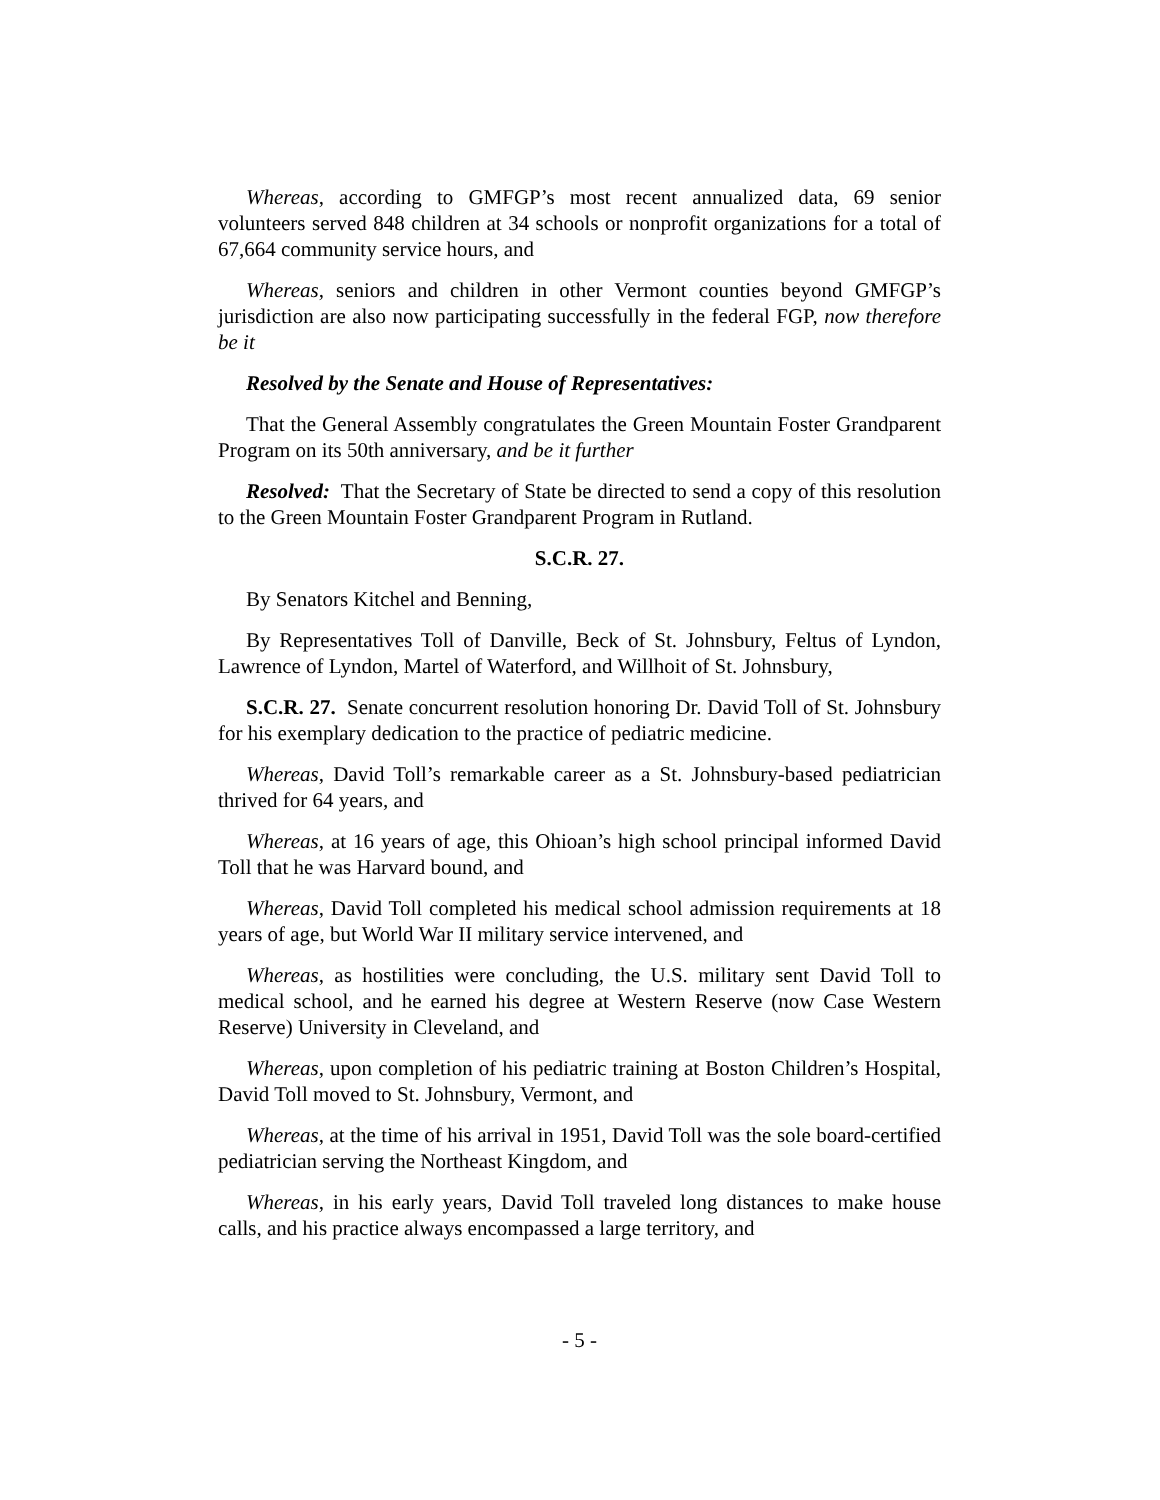Whereas, according to GMFGP’s most recent annualized data, 69 senior volunteers served 848 children at 34 schools or nonprofit organizations for a total of 67,664 community service hours, and
Whereas, seniors and children in other Vermont counties beyond GMFGP’s jurisdiction are also now participating successfully in the federal FGP, now therefore be it
Resolved by the Senate and House of Representatives:
That the General Assembly congratulates the Green Mountain Foster Grandparent Program on its 50th anniversary, and be it further
Resolved: That the Secretary of State be directed to send a copy of this resolution to the Green Mountain Foster Grandparent Program in Rutland.
S.C.R. 27.
By Senators Kitchel and Benning,
By Representatives Toll of Danville, Beck of St. Johnsbury, Feltus of Lyndon, Lawrence of Lyndon, Martel of Waterford, and Willhoit of St. Johnsbury,
S.C.R. 27. Senate concurrent resolution honoring Dr. David Toll of St. Johnsbury for his exemplary dedication to the practice of pediatric medicine.
Whereas, David Toll’s remarkable career as a St. Johnsbury-based pediatrician thrived for 64 years, and
Whereas, at 16 years of age, this Ohioan’s high school principal informed David Toll that he was Harvard bound, and
Whereas, David Toll completed his medical school admission requirements at 18 years of age, but World War II military service intervened, and
Whereas, as hostilities were concluding, the U.S. military sent David Toll to medical school, and he earned his degree at Western Reserve (now Case Western Reserve) University in Cleveland, and
Whereas, upon completion of his pediatric training at Boston Children’s Hospital, David Toll moved to St. Johnsbury, Vermont, and
Whereas, at the time of his arrival in 1951, David Toll was the sole board-certified pediatrician serving the Northeast Kingdom, and
Whereas, in his early years, David Toll traveled long distances to make house calls, and his practice always encompassed a large territory, and
- 5 -